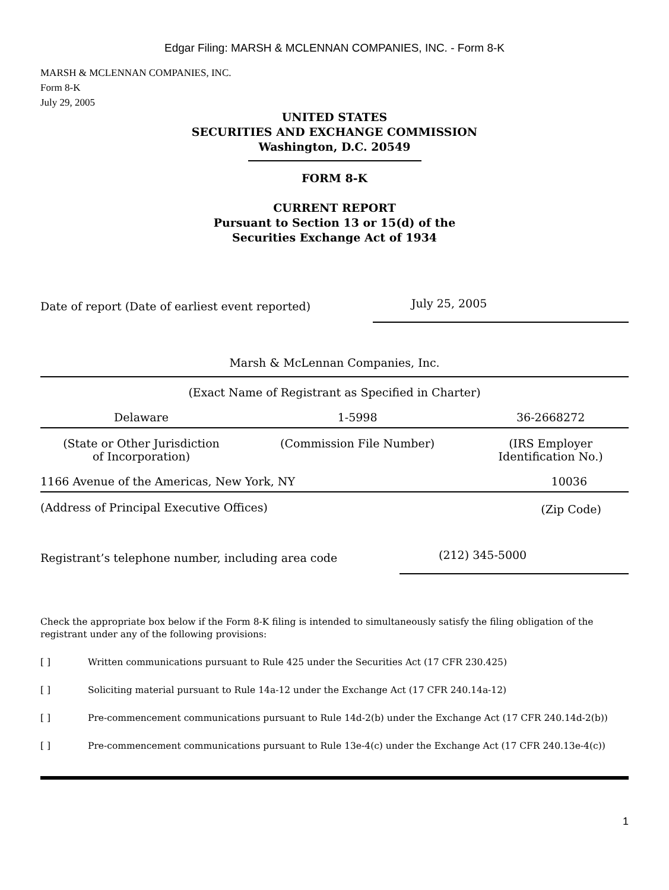Edgar Filing: MARSH & MCLENNAN COMPANIES, INC. - Form 8-K
MARSH & MCLENNAN COMPANIES, INC.
Form 8-K
July 29, 2005
UNITED STATES
SECURITIES AND EXCHANGE COMMISSION
Washington, D.C. 20549
FORM 8-K
CURRENT REPORT
Pursuant to Section 13 or 15(d) of the
Securities Exchange Act of 1934
| Date of report (Date of earliest event reported) | July 25, 2005 |
| Marsh & McLennan Companies, Inc. | | |
| (Exact Name of Registrant as Specified in Charter) | | |
| Delaware | 1-5998 | 36-2668272 |
| (State or Other Jurisdiction of Incorporation) | (Commission File Number) | (IRS Employer Identification No.) |
| 1166 Avenue of the Americas, New York, NY | | 10036 |
| (Address of Principal Executive Offices) | | (Zip Code) |
| Registrant’s telephone number, including area code | (212) 345-5000 |
Check the appropriate box below if the Form 8-K filing is intended to simultaneously satisfy the filing obligation of the registrant under any of the following provisions:
[ ] Written communications pursuant to Rule 425 under the Securities Act (17 CFR 230.425)
[ ] Soliciting material pursuant to Rule 14a-12 under the Exchange Act (17 CFR 240.14a-12)
[ ] Pre-commencement communications pursuant to Rule 14d-2(b) under the Exchange Act (17 CFR 240.14d-2(b))
[ ] Pre-commencement communications pursuant to Rule 13e-4(c) under the Exchange Act (17 CFR 240.13e-4(c))
1